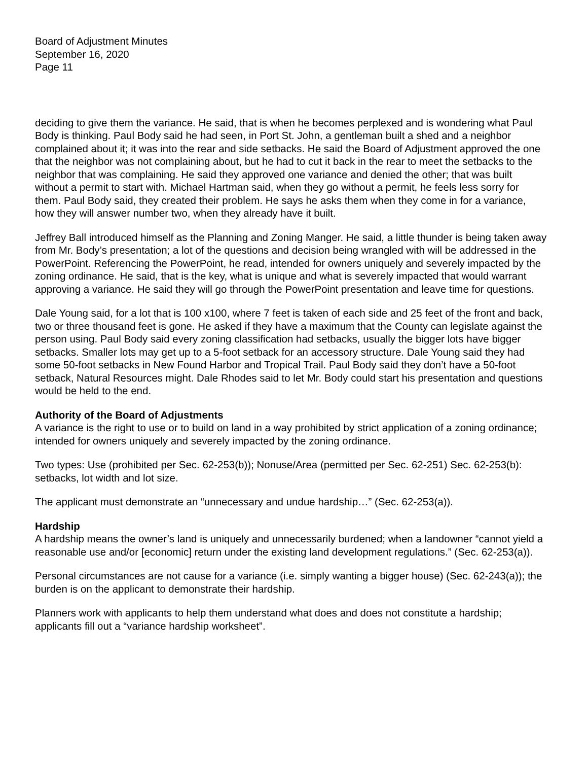Board of Adjustment Minutes
September 16, 2020
Page 11
deciding to give them the variance. He said, that is when he becomes perplexed and is wondering what Paul Body is thinking. Paul Body said he had seen, in Port St. John, a gentleman built a shed and a neighbor complained about it; it was into the rear and side setbacks. He said the Board of Adjustment approved the one that the neighbor was not complaining about, but he had to cut it back in the rear to meet the setbacks to the neighbor that was complaining. He said they approved one variance and denied the other; that was built without a permit to start with. Michael Hartman said, when they go without a permit, he feels less sorry for them. Paul Body said, they created their problem. He says he asks them when they come in for a variance, how they will answer number two, when they already have it built.
Jeffrey Ball introduced himself as the Planning and Zoning Manger. He said, a little thunder is being taken away from Mr. Body’s presentation; a lot of the questions and decision being wrangled with will be addressed in the PowerPoint. Referencing the PowerPoint, he read, intended for owners uniquely and severely impacted by the zoning ordinance. He said, that is the key, what is unique and what is severely impacted that would warrant approving a variance. He said they will go through the PowerPoint presentation and leave time for questions.
Dale Young said, for a lot that is 100 x100, where 7 feet is taken of each side and 25 feet of the front and back, two or three thousand feet is gone. He asked if they have a maximum that the County can legislate against the person using. Paul Body said every zoning classification had setbacks, usually the bigger lots have bigger setbacks. Smaller lots may get up to a 5-foot setback for an accessory structure. Dale Young said they had some 50-foot setbacks in New Found Harbor and Tropical Trail. Paul Body said they don’t have a 50-foot setback, Natural Resources might. Dale Rhodes said to let Mr. Body could start his presentation and questions would be held to the end.
Authority of the Board of Adjustments
A variance is the right to use or to build on land in a way prohibited by strict application of a zoning ordinance; intended for owners uniquely and severely impacted by the zoning ordinance.
Two types: Use (prohibited per Sec. 62-253(b)); Nonuse/Area (permitted per Sec. 62-251) Sec. 62-253(b): setbacks, lot width and lot size.
The applicant must demonstrate an “unnecessary and undue hardship…” (Sec. 62-253(a)).
Hardship
A hardship means the owner’s land is uniquely and unnecessarily burdened; when a landowner “cannot yield a reasonable use and/or [economic] return under the existing land development regulations.” (Sec. 62-253(a)).
Personal circumstances are not cause for a variance (i.e. simply wanting a bigger house) (Sec. 62-243(a)); the burden is on the applicant to demonstrate their hardship.
Planners work with applicants to help them understand what does and does not constitute a hardship; applicants fill out a “variance hardship worksheet”.